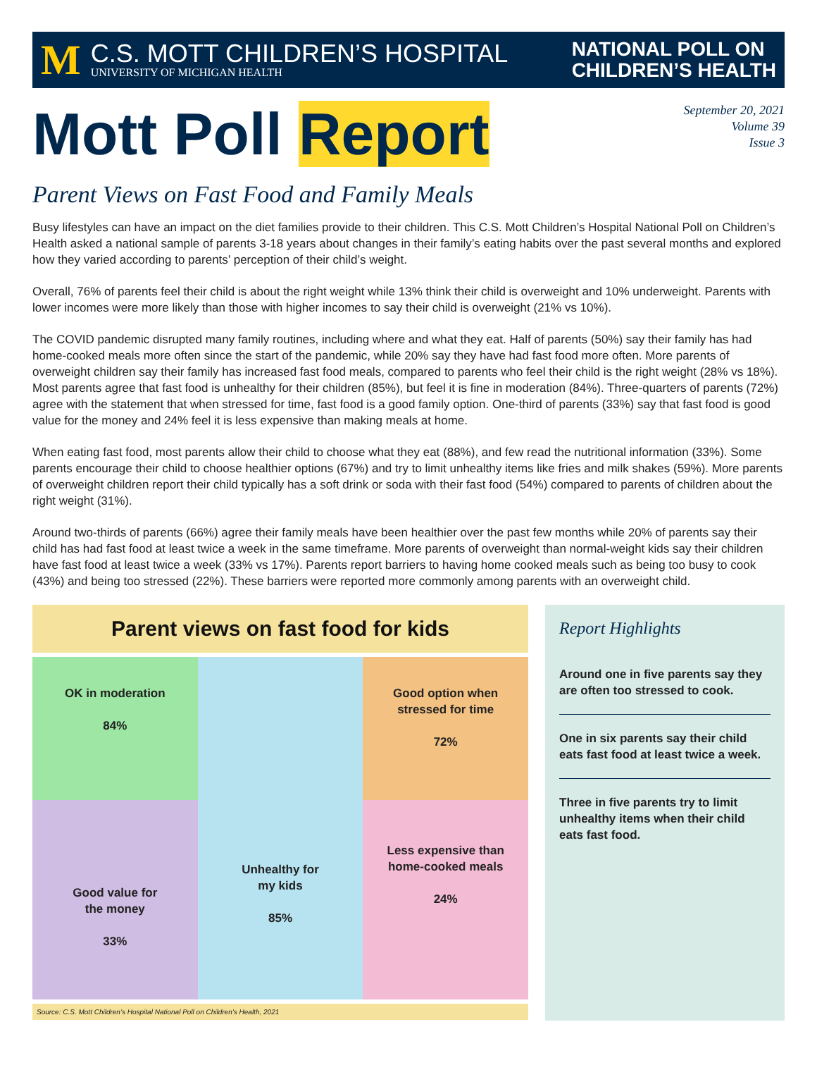M
C.S. MOTT CHILDREN’S HOSPITAL
UNIVERSITY OF MICHIGAN HEALTH
NATIONAL POLL ON
CHILDREN’S HEALTH
Mott Poll Report
September 20, 2021
Volume 39
Issue 3
Parent Views on Fast Food and Family Meals
Busy lifestyles can have an impact on the diet families provide to their children. This C.S. Mott Children’s Hospital National Poll on Children’s Health asked a national sample of parents 3-18 years about changes in their family’s eating habits over the past several months and explored how they varied according to parents’ perception of their child’s weight.
Overall, 76% of parents feel their child is about the right weight while 13% think their child is overweight and 10% underweight. Parents with lower incomes were more likely than those with higher incomes to say their child is overweight (21% vs 10%).
The COVID pandemic disrupted many family routines, including where and what they eat. Half of parents (50%) say their family has had home-cooked meals more often since the start of the pandemic, while 20% say they have had fast food more often. More parents of overweight children say their family has increased fast food meals, compared to parents who feel their child is the right weight (28% vs 18%). Most parents agree that fast food is unhealthy for their children (85%), but feel it is fine in moderation (84%). Three-quarters of parents (72%) agree with the statement that when stressed for time, fast food is a good family option. One-third of parents (33%) say that fast food is good value for the money and 24% feel it is less expensive than making meals at home.
When eating fast food, most parents allow their child to choose what they eat (88%), and few read the nutritional information (33%). Some parents encourage their child to choose healthier options (67%) and try to limit unhealthy items like fries and milk shakes (59%). More parents of overweight children report their child typically has a soft drink or soda with their fast food (54%) compared to parents of children about the right weight (31%).
Around two-thirds of parents (66%) agree their family meals have been healthier over the past few months while 20% of parents say their child has had fast food at least twice a week in the same timeframe. More parents of overweight than normal-weight kids say their children have fast food at least twice a week (33% vs 17%). Parents report barriers to having home cooked meals such as being too busy to cook (43%) and being too stressed (22%). These barriers were reported more commonly among parents with an overweight child.
Parent views on fast food for kids
OK in moderation
84%
Unhealthy for
my kids
85%
Good option when
stressed for time
72%
Good value for
the money
33%
Less expensive than
home-cooked meals
24%
Source: C.S. Mott Children’s Hospital National Poll on Children’s Health, 2021
Report Highlights
Around one in five parents say they are often too stressed to cook.
One in six parents say their child eats fast food at least twice a week.
Three in five parents try to limit unhealthy items when their child eats fast food.